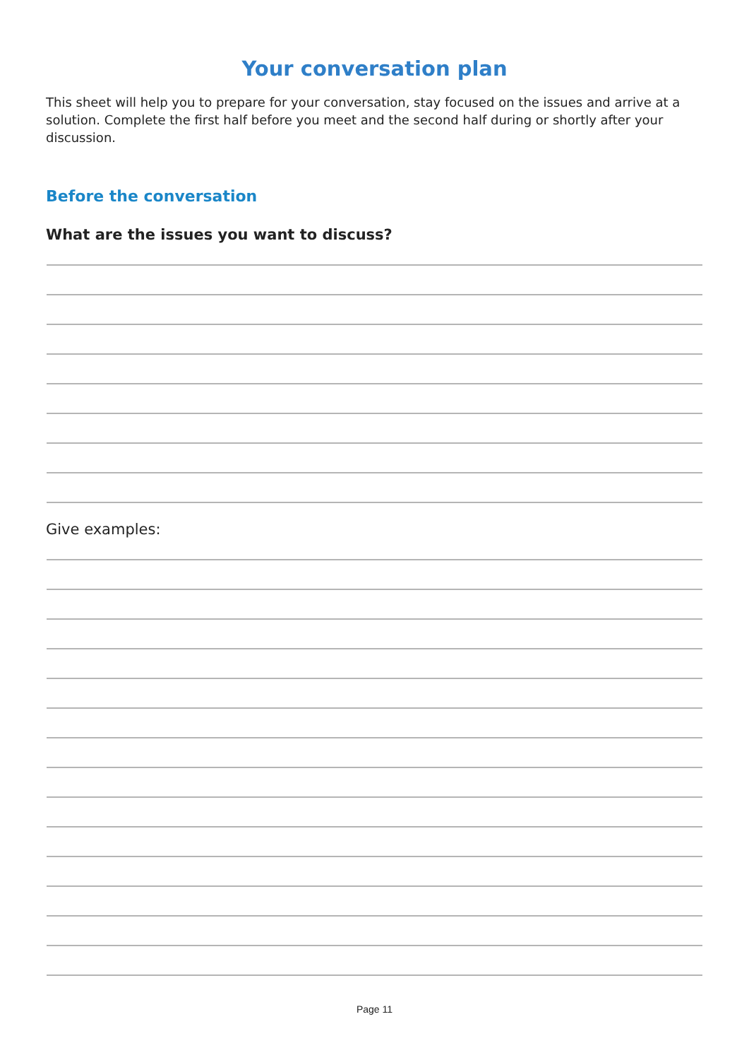Your conversation plan
This sheet will help you to prepare for your conversation, stay focused on the issues and arrive at a solution. Complete the first half before you meet and the second half during or shortly after your discussion.
Before the conversation
What are the issues you want to discuss?
Give examples:
Page 11